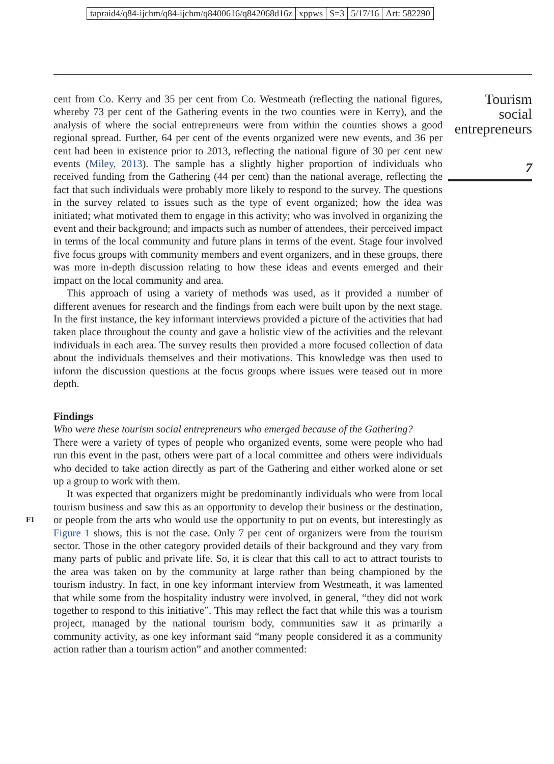tapraid4/q84-ijchm/q84-ijchm/q8400616/q842068d16z xppws S=3 5/17/16 Art: 582290
Tourism
social
entrepreneurs
7
cent from Co. Kerry and 35 per cent from Co. Westmeath (reflecting the national figures, whereby 73 per cent of the Gathering events in the two counties were in Kerry), and the analysis of where the social entrepreneurs were from within the counties shows a good regional spread. Further, 64 per cent of the events organized were new events, and 36 per cent had been in existence prior to 2013, reflecting the national figure of 30 per cent new events (Miley, 2013). The sample has a slightly higher proportion of individuals who received funding from the Gathering (44 per cent) than the national average, reflecting the fact that such individuals were probably more likely to respond to the survey. The questions in the survey related to issues such as the type of event organized; how the idea was initiated; what motivated them to engage in this activity; who was involved in organizing the event and their background; and impacts such as number of attendees, their perceived impact in terms of the local community and future plans in terms of the event. Stage four involved five focus groups with community members and event organizers, and in these groups, there was more in-depth discussion relating to how these ideas and events emerged and their impact on the local community and area.
This approach of using a variety of methods was used, as it provided a number of different avenues for research and the findings from each were built upon by the next stage. In the first instance, the key informant interviews provided a picture of the activities that had taken place throughout the county and gave a holistic view of the activities and the relevant individuals in each area. The survey results then provided a more focused collection of data about the individuals themselves and their motivations. This knowledge was then used to inform the discussion questions at the focus groups where issues were teased out in more depth.
Findings
Who were these tourism social entrepreneurs who emerged because of the Gathering?
There were a variety of types of people who organized events, some were people who had run this event in the past, others were part of a local committee and others were individuals who decided to take action directly as part of the Gathering and either worked alone or set up a group to work with them.
It was expected that organizers might be predominantly individuals who were from local tourism business and saw this as an opportunity to develop their business or the destination, or people from the arts who would use the opportunity to put on events, but F1 interestingly as Figure 1 shows, this is not the case. Only 7 per cent of organizers were from the tourism sector. Those in the other category provided details of their background and they vary from many parts of public and private life. So, it is clear that this call to act to attract tourists to the area was taken on by the community at large rather than being championed by the tourism industry. In fact, in one key informant interview from Westmeath, it was lamented that while some from the hospitality industry were involved, in general, “they did not work together to respond to this initiative”. This may reflect the fact that while this was a tourism project, managed by the national tourism body, communities saw it as primarily a community activity, as one key informant said “many people considered it as a community action rather than a tourism action” and another commented: